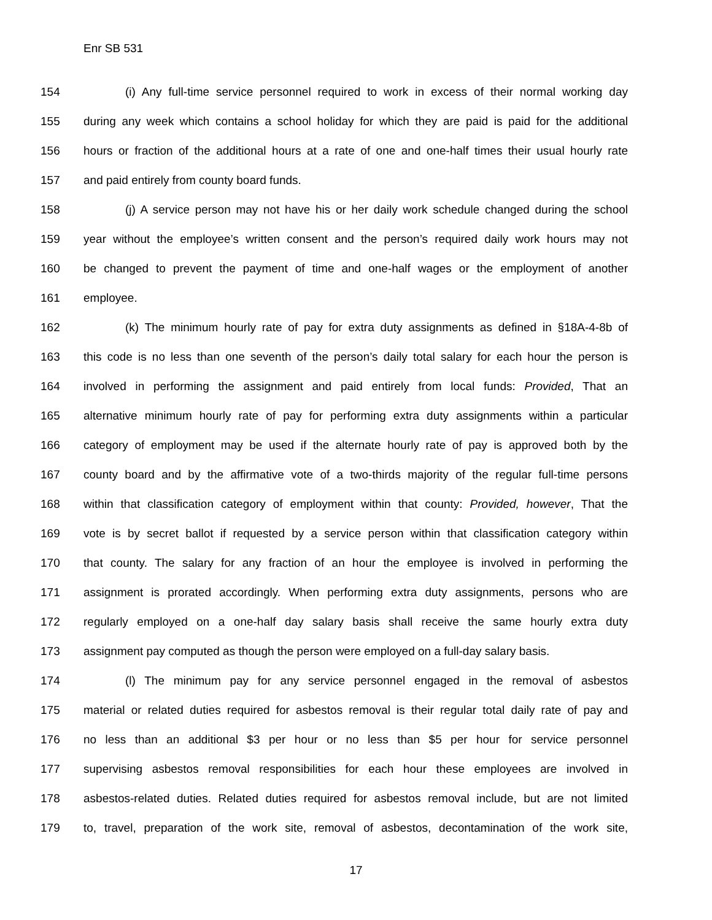Enr SB 531
154 (i) Any full-time service personnel required to work in excess of their normal working day
155 during any week which contains a school holiday for which they are paid is paid for the additional
156 hours or fraction of the additional hours at a rate of one and one-half times their usual hourly rate
157 and paid entirely from county board funds.
158 (j) A service person may not have his or her daily work schedule changed during the school
159 year without the employee’s written consent and the person’s required daily work hours may not
160 be changed to prevent the payment of time and one-half wages or the employment of another
161 employee.
162 (k) The minimum hourly rate of pay for extra duty assignments as defined in §18A-4-8b of
163 this code is no less than one seventh of the person’s daily total salary for each hour the person is
164 involved in performing the assignment and paid entirely from local funds: Provided, That an
165 alternative minimum hourly rate of pay for performing extra duty assignments within a particular
166 category of employment may be used if the alternate hourly rate of pay is approved both by the
167 county board and by the affirmative vote of a two-thirds majority of the regular full-time persons
168 within that classification category of employment within that county: Provided, however, That the
169 vote is by secret ballot if requested by a service person within that classification category within
170 that county. The salary for any fraction of an hour the employee is involved in performing the
171 assignment is prorated accordingly. When performing extra duty assignments, persons who are
172 regularly employed on a one-half day salary basis shall receive the same hourly extra duty
173 assignment pay computed as though the person were employed on a full-day salary basis.
174 (l) The minimum pay for any service personnel engaged in the removal of asbestos
175 material or related duties required for asbestos removal is their regular total daily rate of pay and
176 no less than an additional $3 per hour or no less than $5 per hour for service personnel
177 supervising asbestos removal responsibilities for each hour these employees are involved in
178 asbestos-related duties. Related duties required for asbestos removal include, but are not limited
179 to, travel, preparation of the work site, removal of asbestos, decontamination of the work site,
17